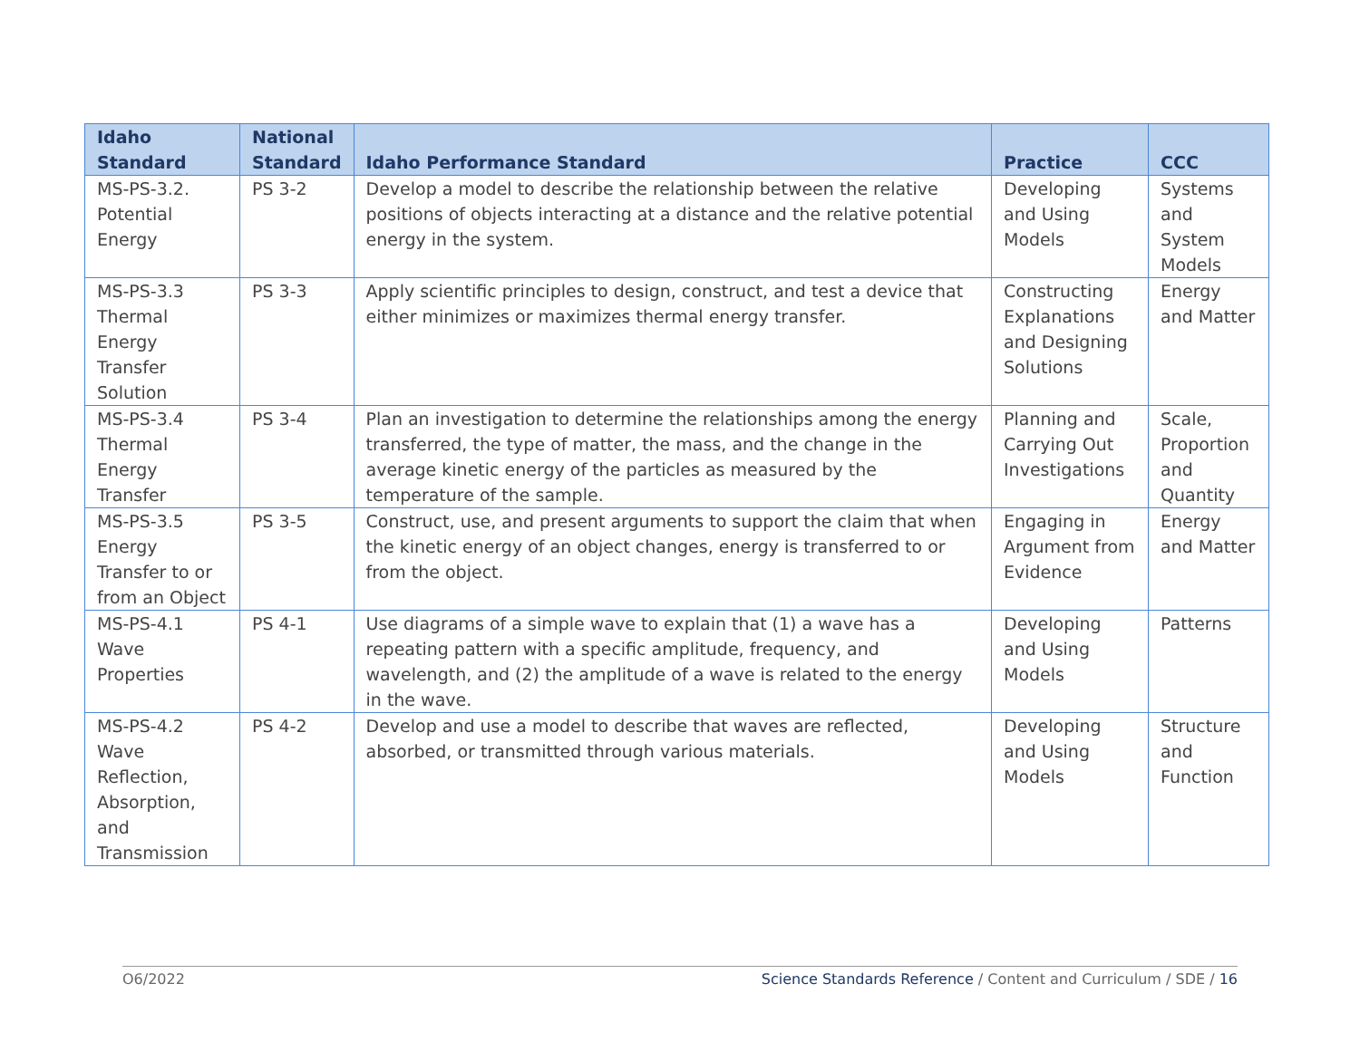| Idaho Standard | National Standard | Idaho Performance Standard | Practice | CCC |
| --- | --- | --- | --- | --- |
| MS-PS-3.2. Potential Energy | PS 3-2 | Develop a model to describe the relationship between the relative positions of objects interacting at a distance and the relative potential energy in the system. | Developing and Using Models | Systems and System Models |
| MS-PS-3.3 Thermal Energy Transfer Solution | PS 3-3 | Apply scientific principles to design, construct, and test a device that either minimizes or maximizes thermal energy transfer. | Constructing Explanations and Designing Solutions | Energy and Matter |
| MS-PS-3.4 Thermal Energy Transfer | PS 3-4 | Plan an investigation to determine the relationships among the energy transferred, the type of matter, the mass, and the change in the average kinetic energy of the particles as measured by the temperature of the sample. | Planning and Carrying Out Investigations | Scale, Proportion and Quantity |
| MS-PS-3.5 Energy Transfer to or from an Object | PS 3-5 | Construct, use, and present arguments to support the claim that when the kinetic energy of an object changes, energy is transferred to or from the object. | Engaging in Argument from Evidence | Energy and Matter |
| MS-PS-4.1 Wave Properties | PS 4-1 | Use diagrams of a simple wave to explain that (1) a wave has a repeating pattern with a specific amplitude, frequency, and wavelength, and (2) the amplitude of a wave is related to the energy in the wave. | Developing and Using Models | Patterns |
| MS-PS-4.2 Wave Reflection, Absorption, and Transmission | PS 4-2 | Develop and use a model to describe that waves are reflected, absorbed, or transmitted through various materials. | Developing and Using Models | Structure and Function |
O6/2022 Science Standards Reference / Content and Curriculum / SDE / 16